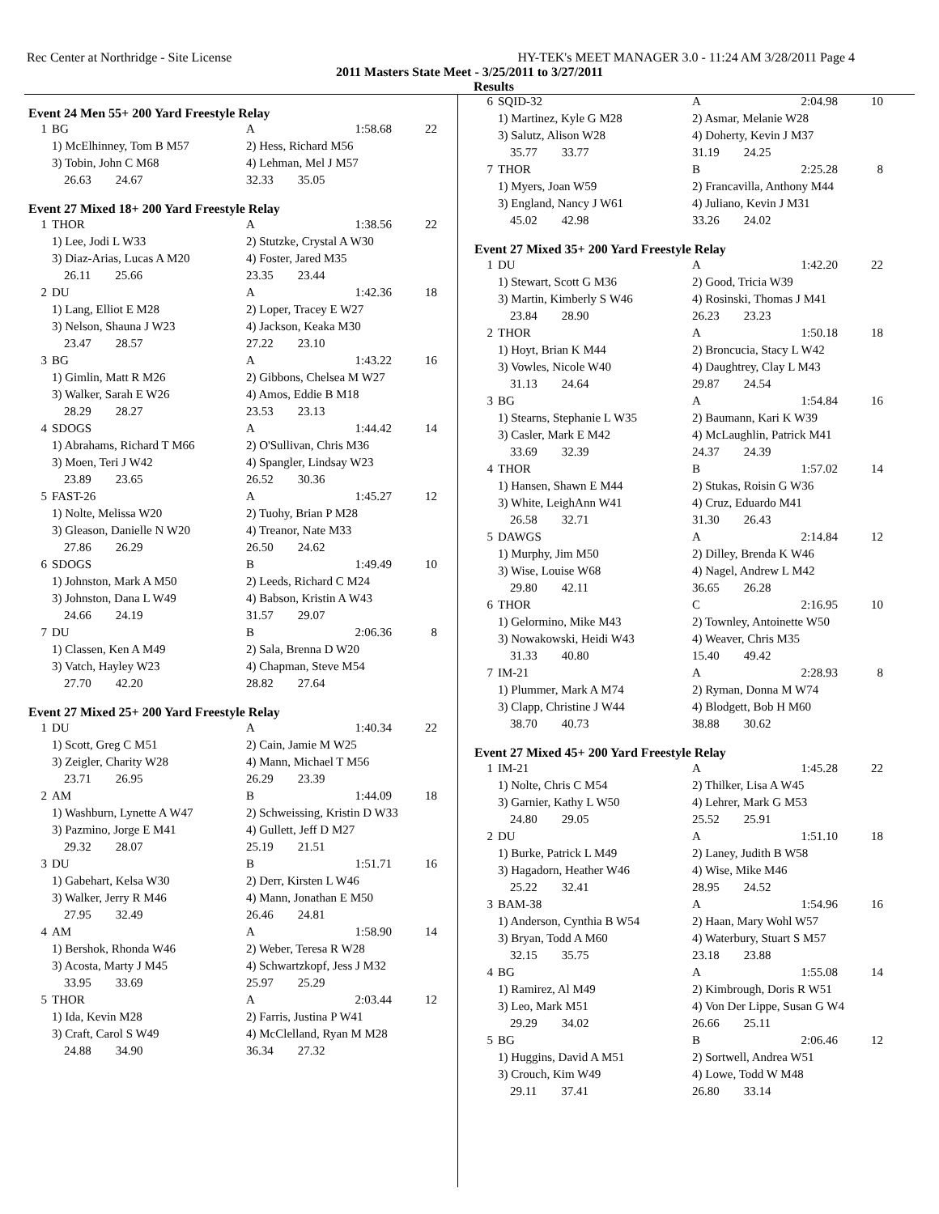Rec Center at Northridge - Site License HY-TEK's MEET MANAGER 3.0 - 11:24 AM 3/28/2011 Page 4
2011 Masters State Meet - 3/25/2011 to 3/27/2011
Results
Event 24 Men 55+ 200 Yard Freestyle Relay
| 1 | BG | A | 1:58.68 | 22 |
| | 1) McElhinney, Tom B M57 | 2) Hess, Richard M56 | | |
| | 3) Tobin, John C M68 | 4) Lehman, Mel J M57 | | |
| | 26.63 24.67 | 32.33 35.05 | | |
Event 27 Mixed 18+ 200 Yard Freestyle Relay
| 1 | THOR | A | 1:38.56 | 22 |
| | 1) Lee, Jodi L W33 | 2) Stutzke, Crystal A W30 | | |
| | 3) Diaz-Arias, Lucas A M20 | 4) Foster, Jared M35 | | |
| | 26.11 25.66 | 23.35 23.44 | | |
| 2 | DU | A | 1:42.36 | 18 |
| | 1) Lang, Elliot E M28 | 2) Loper, Tracey E W27 | | |
| | 3) Nelson, Shauna J W23 | 4) Jackson, Keaka M30 | | |
| | 23.47 28.57 | 27.22 23.10 | | |
| 3 | BG | A | 1:43.22 | 16 |
| | 1) Gimlin, Matt R M26 | 2) Gibbons, Chelsea M W27 | | |
| | 3) Walker, Sarah E W26 | 4) Amos, Eddie B M18 | | |
| | 28.29 28.27 | 23.53 23.13 | | |
| 4 | SDOGS | A | 1:44.42 | 14 |
| | 1) Abrahams, Richard T M66 | 2) O'Sullivan, Chris M36 | | |
| | 3) Moen, Teri J W42 | 4) Spangler, Lindsay W23 | | |
| | 23.89 23.65 | 26.52 30.36 | | |
| 5 | FAST-26 | A | 1:45.27 | 12 |
| | 1) Nolte, Melissa W20 | 2) Tuohy, Brian P M28 | | |
| | 3) Gleason, Danielle N W20 | 4) Treanor, Nate M33 | | |
| | 27.86 26.29 | 26.50 24.62 | | |
| 6 | SDOGS | B | 1:49.49 | 10 |
| | 1) Johnston, Mark A M50 | 2) Leeds, Richard C M24 | | |
| | 3) Johnston, Dana L W49 | 4) Babson, Kristin A W43 | | |
| | 24.66 24.19 | 31.57 29.07 | | |
| 7 | DU | B | 2:06.36 | 8 |
| | 1) Classen, Ken A M49 | 2) Sala, Brenna D W20 | | |
| | 3) Vatch, Hayley W23 | 4) Chapman, Steve M54 | | |
| | 27.70 42.20 | 28.82 27.64 | | |
Event 27 Mixed 25+ 200 Yard Freestyle Relay
| 1 | DU | A | 1:40.34 | 22 |
| | 1) Scott, Greg C M51 | 2) Cain, Jamie M W25 | | |
| | 3) Zeigler, Charity W28 | 4) Mann, Michael T M56 | | |
| | 23.71 26.95 | 26.29 23.39 | | |
| 2 | AM | B | 1:44.09 | 18 |
| | 1) Washburn, Lynette A W47 | 2) Schweissing, Kristin D W33 | | |
| | 3) Pazmino, Jorge E M41 | 4) Gullett, Jeff D M27 | | |
| | 29.32 28.07 | 25.19 21.51 | | |
| 3 | DU | B | 1:51.71 | 16 |
| | 1) Gabehart, Kelsa W30 | 2) Derr, Kirsten L W46 | | |
| | 3) Walker, Jerry R M46 | 4) Mann, Jonathan E M50 | | |
| | 27.95 32.49 | 26.46 24.81 | | |
| 4 | AM | A | 1:58.90 | 14 |
| | 1) Bershok, Rhonda W46 | 2) Weber, Teresa R W28 | | |
| | 3) Acosta, Marty J M45 | 4) Schwartzkopf, Jess J M32 | | |
| | 33.95 33.69 | 25.97 25.29 | | |
| 5 | THOR | A | 2:03.44 | 12 |
| | 1) Ida, Kevin M28 | 2) Farris, Justina P W41 | | |
| | 3) Craft, Carol S W49 | 4) McClelland, Ryan M M28 | | |
| | 24.88 34.90 | 36.34 27.32 | | |
| 6 | SQID-32 | A | 2:04.98 | 10 |
| | 1) Martinez, Kyle G M28 | 2) Asmar, Melanie W28 | | |
| | 3) Salutz, Alison W28 | 4) Doherty, Kevin J M37 | | |
| | 35.77 33.77 | 31.19 24.25 | | |
| 7 | THOR | B | 2:25.28 | 8 |
| | 1) Myers, Joan W59 | 2) Francavilla, Anthony M44 | | |
| | 3) England, Nancy J W61 | 4) Juliano, Kevin J M31 | | |
| | 45.02 42.98 | 33.26 24.02 | | |
Event 27 Mixed 35+ 200 Yard Freestyle Relay
| 1 | DU | A | 1:42.20 | 22 |
| | 1) Stewart, Scott G M36 | 2) Good, Tricia W39 | | |
| | 3) Martin, Kimberly S W46 | 4) Rosinski, Thomas J M41 | | |
| | 23.84 28.90 | 26.23 23.23 | | |
| 2 | THOR | A | 1:50.18 | 18 |
| | 1) Hoyt, Brian K M44 | 2) Broncucia, Stacy L W42 | | |
| | 3) Vowles, Nicole W40 | 4) Daughtrey, Clay L M43 | | |
| | 31.13 24.64 | 29.87 24.54 | | |
| 3 | BG | A | 1:54.84 | 16 |
| | 1) Stearns, Stephanie L W35 | 2) Baumann, Kari K W39 | | |
| | 3) Casler, Mark E M42 | 4) McLaughlin, Patrick M41 | | |
| | 33.69 32.39 | 24.37 24.39 | | |
| 4 | THOR | B | 1:57.02 | 14 |
| | 1) Hansen, Shawn E M44 | 2) Stukas, Roisin G W36 | | |
| | 3) White, LeighAnn W41 | 4) Cruz, Eduardo M41 | | |
| | 26.58 32.71 | 31.30 26.43 | | |
| 5 | DAWGS | A | 2:14.84 | 12 |
| | 1) Murphy, Jim M50 | 2) Dilley, Brenda K W46 | | |
| | 3) Wise, Louise W68 | 4) Nagel, Andrew L M42 | | |
| | 29.80 42.11 | 36.65 26.28 | | |
| 6 | THOR | C | 2:16.95 | 10 |
| | 1) Gelormino, Mike M43 | 2) Townley, Antoinette W50 | | |
| | 3) Nowakowski, Heidi W43 | 4) Weaver, Chris M35 | | |
| | 31.33 40.80 | 15.40 49.42 | | |
| 7 | IM-21 | A | 2:28.93 | 8 |
| | 1) Plummer, Mark A M74 | 2) Ryman, Donna M W74 | | |
| | 3) Clapp, Christine J W44 | 4) Blodgett, Bob H M60 | | |
| | 38.70 40.73 | 38.88 30.62 | | |
Event 27 Mixed 45+ 200 Yard Freestyle Relay
| 1 | IM-21 | A | 1:45.28 | 22 |
| | 1) Nolte, Chris C M54 | 2) Thilker, Lisa A W45 | | |
| | 3) Garnier, Kathy L W50 | 4) Lehrer, Mark G M53 | | |
| | 24.80 29.05 | 25.52 25.91 | | |
| 2 | DU | A | 1:51.10 | 18 |
| | 1) Burke, Patrick L M49 | 2) Laney, Judith B W58 | | |
| | 3) Hagadorn, Heather W46 | 4) Wise, Mike M46 | | |
| | 25.22 32.41 | 28.95 24.52 | | |
| 3 | BAM-38 | A | 1:54.96 | 16 |
| | 1) Anderson, Cynthia B W54 | 2) Haan, Mary Wohl W57 | | |
| | 3) Bryan, Todd A M60 | 4) Waterbury, Stuart S M57 | | |
| | 32.15 35.75 | 23.18 23.88 | | |
| 4 | BG | A | 1:55.08 | 14 |
| | 1) Ramirez, Al M49 | 2) Kimbrough, Doris R W51 | | |
| | 3) Leo, Mark M51 | 4) Von Der Lippe, Susan G W4 | | |
| | 29.29 34.02 | 26.66 25.11 | | |
| 5 | BG | B | 2:06.46 | 12 |
| | 1) Huggins, David A M51 | 2) Sortwell, Andrea W51 | | |
| | 3) Crouch, Kim W49 | 4) Lowe, Todd W M48 | | |
| | 29.11 37.41 | 26.80 33.14 | | |